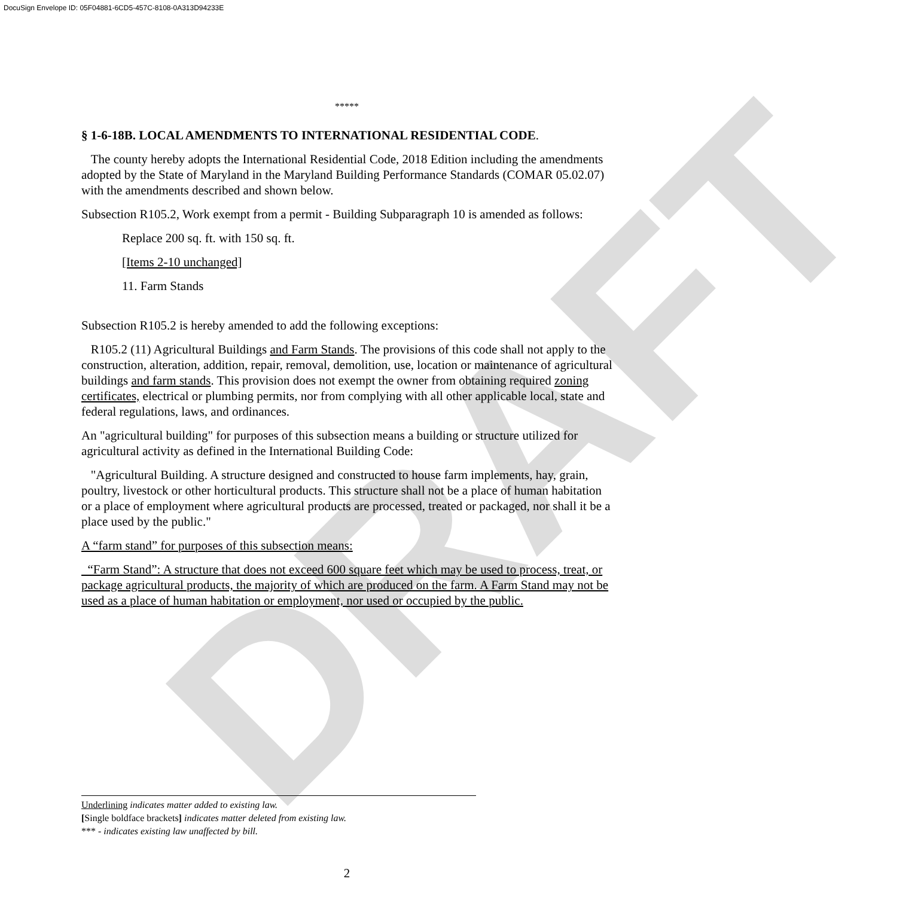DocuSign Envelope ID: 05F04881-6CD5-457C-8108-0A313D94233E
DRAFT
*****
§ 1-6-18B. LOCAL AMENDMENTS TO INTERNATIONAL RESIDENTIAL CODE.
The county hereby adopts the International Residential Code, 2018 Edition including the amendments adopted by the State of Maryland in the Maryland Building Performance Standards (COMAR 05.02.07) with the amendments described and shown below.
Subsection R105.2, Work exempt from a permit - Building Subparagraph 10 is amended as follows:
Replace 200 sq. ft. with 150 sq. ft.
[Items 2-10 unchanged]
11. Farm Stands
Subsection R105.2 is hereby amended to add the following exceptions:
R105.2 (11) Agricultural Buildings and Farm Stands. The provisions of this code shall not apply to the construction, alteration, addition, repair, removal, demolition, use, location or maintenance of agricultural buildings and farm stands. This provision does not exempt the owner from obtaining required zoning certificates, electrical or plumbing permits, nor from complying with all other applicable local, state and federal regulations, laws, and ordinances.
An "agricultural building" for purposes of this subsection means a building or structure utilized for agricultural activity as defined in the International Building Code:
"Agricultural Building. A structure designed and constructed to house farm implements, hay, grain, poultry, livestock or other horticultural products. This structure shall not be a place of human habitation or a place of employment where agricultural products are processed, treated or packaged, nor shall it be a place used by the public."
A “farm stand” for purposes of this subsection means:
“Farm Stand”: A structure that does not exceed 600 square feet which may be used to process, treat, or package agricultural products, the majority of which are produced on the farm. A Farm Stand may not be used as a place of human habitation or employment, nor used or occupied by the public.
Underlining indicates matter added to existing law.
[Single boldface brackets] indicates matter deleted from existing law.
*** - indicates existing law unaffected by bill.
2